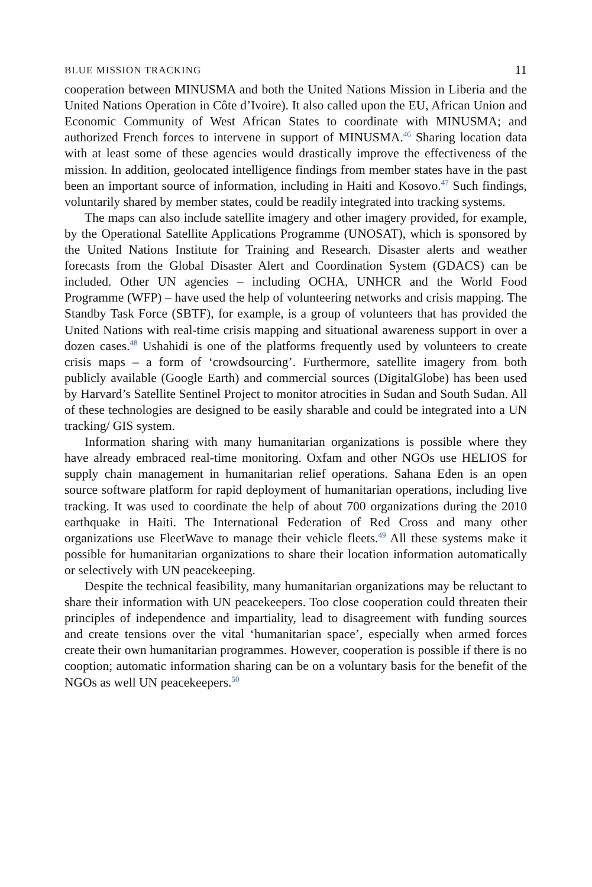BLUE MISSION TRACKING 11
cooperation between MINUSMA and both the United Nations Mission in Liberia and the United Nations Operation in Côte d’Ivoire). It also called upon the EU, African Union and Economic Community of West African States to coordinate with MINUSMA; and authorized French forces to intervene in support of MINUSMA.<sup>46</sup> Sharing location data with at least some of these agencies would drastically improve the effectiveness of the mission. In addition, geolocated intelligence findings from member states have in the past been an important source of information, including in Haiti and Kosovo.<sup>47</sup> Such findings, voluntarily shared by member states, could be readily integrated into tracking systems.
The maps can also include satellite imagery and other imagery provided, for example, by the Operational Satellite Applications Programme (UNOSAT), which is sponsored by the United Nations Institute for Training and Research. Disaster alerts and weather forecasts from the Global Disaster Alert and Coordination System (GDACS) can be included. Other UN agencies – including OCHA, UNHCR and the World Food Programme (WFP) – have used the help of volunteering networks and crisis mapping. The Standby Task Force (SBTF), for example, is a group of volunteers that has provided the United Nations with real-time crisis mapping and situational awareness support in over a dozen cases.<sup>48</sup> Ushahidi is one of the platforms frequently used by volunteers to create crisis maps – a form of ‘crowdsourcing’. Furthermore, satellite imagery from both publicly available (Google Earth) and commercial sources (DigitalGlobe) has been used by Harvard’s Satellite Sentinel Project to monitor atrocities in Sudan and South Sudan. All of these technologies are designed to be easily sharable and could be integrated into a UN tracking/ GIS system.
Information sharing with many humanitarian organizations is possible where they have already embraced real-time monitoring. Oxfam and other NGOs use HELIOS for supply chain management in humanitarian relief operations. Sahana Eden is an open source software platform for rapid deployment of humanitarian operations, including live tracking. It was used to coordinate the help of about 700 organizations during the 2010 earthquake in Haiti. The International Federation of Red Cross and many other organizations use FleetWave to manage their vehicle fleets.<sup>49</sup> All these systems make it possible for humanitarian organizations to share their location information automatically or selectively with UN peacekeeping.
Despite the technical feasibility, many humanitarian organizations may be reluctant to share their information with UN peacekeepers. Too close cooperation could threaten their principles of independence and impartiality, lead to disagreement with funding sources and create tensions over the vital ‘humanitarian space’, especially when armed forces create their own humanitarian programmes. However, cooperation is possible if there is no cooption; automatic information sharing can be on a voluntary basis for the benefit of the NGOs as well UN peacekeepers.<sup>50</sup>